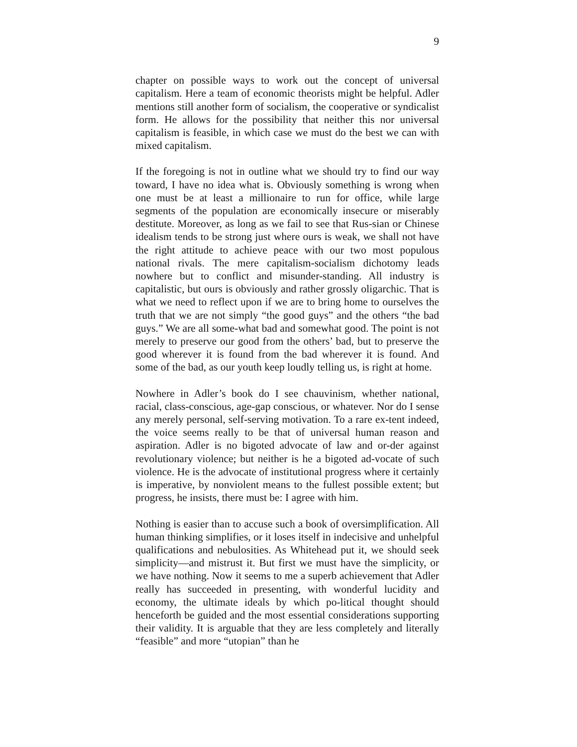9
chapter on possible ways to work out the concept of universal capitalism. Here a team of economic theorists might be helpful. Adler mentions still another form of socialism, the cooperative or syndicalist form. He allows for the possibility that neither this nor universal capitalism is feasible, in which case we must do the best we can with mixed capitalism.
If the foregoing is not in outline what we should try to find our way toward, I have no idea what is. Obviously something is wrong when one must be at least a millionaire to run for office, while large segments of the population are economically insecure or miserably destitute. Moreover, as long as we fail to see that Rus-sian or Chinese idealism tends to be strong just where ours is weak, we shall not have the right attitude to achieve peace with our two most populous national rivals. The mere capitalism-socialism dichotomy leads nowhere but to conflict and misunder-standing. All industry is capitalistic, but ours is obviously and rather grossly oligarchic. That is what we need to reflect upon if we are to bring home to ourselves the truth that we are not simply “the good guys” and the others “the bad guys.” We are all some-what bad and somewhat good. The point is not merely to preserve our good from the others’ bad, but to preserve the good wherever it is found from the bad wherever it is found. And some of the bad, as our youth keep loudly telling us, is right at home.
Nowhere in Adler’s book do I see chauvinism, whether national, racial, class-conscious, age-gap conscious, or whatever. Nor do I sense any merely personal, self-serving motivation. To a rare ex-tent indeed, the voice seems really to be that of universal human reason and aspiration. Adler is no bigoted advocate of law and or-der against revolutionary violence; but neither is he a bigoted ad-vocate of such violence. He is the advocate of institutional progress where it certainly is imperative, by nonviolent means to the fullest possible extent; but progress, he insists, there must be: I agree with him.
Nothing is easier than to accuse such a book of oversimplification. All human thinking simplifies, or it loses itself in indecisive and unhelpful qualifications and nebulosities. As Whitehead put it, we should seek simplicity—and mistrust it. But first we must have the simplicity, or we have nothing. Now it seems to me a superb achievement that Adler really has succeeded in presenting, with wonderful lucidity and economy, the ultimate ideals by which po-litical thought should henceforth be guided and the most essential considerations supporting their validity. It is arguable that they are less completely and literally “feasible” and more “utopian” than he